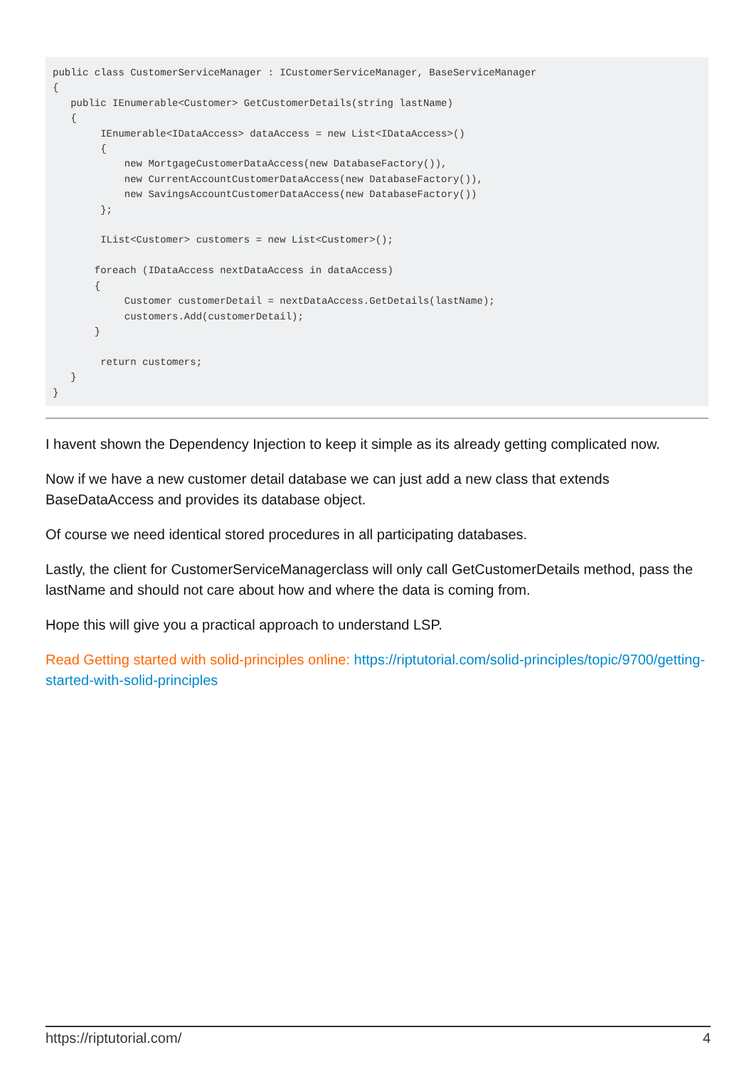public class CustomerServiceManager : ICustomerServiceManager, BaseServiceManager
{
   public IEnumerable<Customer> GetCustomerDetails(string lastName)
   {
        IEnumerable<IDataAccess> dataAccess = new List<IDataAccess>()
        {
            new MortgageCustomerDataAccess(new DatabaseFactory()),
            new CurrentAccountCustomerDataAccess(new DatabaseFactory()),
            new SavingsAccountCustomerDataAccess(new DatabaseFactory())
        };

        IList<Customer> customers = new List<Customer>();

       foreach (IDataAccess nextDataAccess in dataAccess)
       {
            Customer customerDetail = nextDataAccess.GetDetails(lastName);
            customers.Add(customerDetail);
       }

        return customers;
   }
}
I havent shown the Dependency Injection to keep it simple as its already getting complicated now.
Now if we have a new customer detail database we can just add a new class that extends BaseDataAccess and provides its database object.
Of course we need identical stored procedures in all participating databases.
Lastly, the client for CustomerServiceManagerclass will only call GetCustomerDetails method, pass the lastName and should not care about how and where the data is coming from.
Hope this will give you a practical approach to understand LSP.
Read Getting started with solid-principles online: https://riptutorial.com/solid-principles/topic/9700/getting-started-with-solid-principles
https://riptutorial.com/ 4